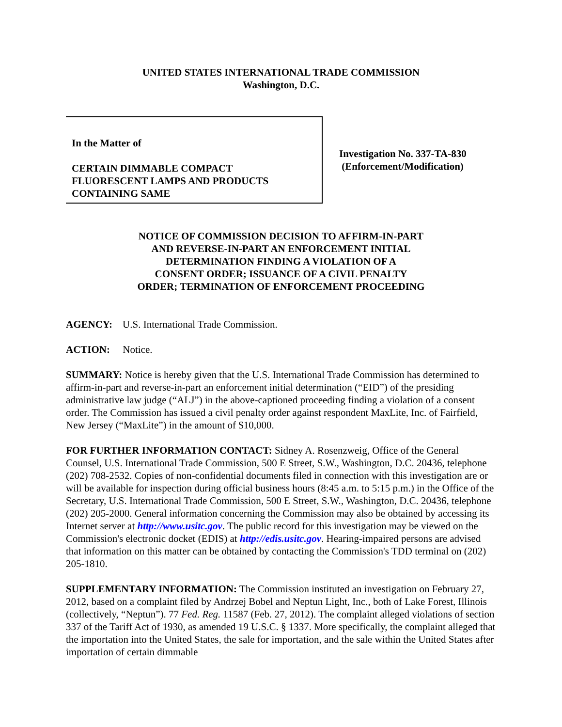UNITED STATES INTERNATIONAL TRADE COMMISSION
Washington, D.C.
In the Matter of
CERTAIN DIMMABLE COMPACT
FLUORESCENT LAMPS AND PRODUCTS
CONTAINING SAME
Investigation No. 337-TA-830
(Enforcement/Modification)
NOTICE OF COMMISSION DECISION TO AFFIRM-IN-PART
AND REVERSE-IN-PART AN ENFORCEMENT INITIAL
DETERMINATION FINDING A VIOLATION OF A
CONSENT ORDER; ISSUANCE OF A CIVIL PENALTY
ORDER; TERMINATION OF ENFORCEMENT PROCEEDING
AGENCY: U.S. International Trade Commission.
ACTION: Notice.
SUMMARY: Notice is hereby given that the U.S. International Trade Commission has determined to affirm-in-part and reverse-in-part an enforcement initial determination (“EID”) of the presiding administrative law judge (“ALJ”) in the above-captioned proceeding finding a violation of a consent order. The Commission has issued a civil penalty order against respondent MaxLite, Inc. of Fairfield, New Jersey (“MaxLite”) in the amount of $10,000.
FOR FURTHER INFORMATION CONTACT: Sidney A. Rosenzweig, Office of the General Counsel, U.S. International Trade Commission, 500 E Street, S.W., Washington, D.C. 20436, telephone (202) 708-2532. Copies of non-confidential documents filed in connection with this investigation are or will be available for inspection during official business hours (8:45 a.m. to 5:15 p.m.) in the Office of the Secretary, U.S. International Trade Commission, 500 E Street, S.W., Washington, D.C. 20436, telephone (202) 205-2000. General information concerning the Commission may also be obtained by accessing its Internet server at http://www.usitc.gov. The public record for this investigation may be viewed on the Commission's electronic docket (EDIS) at http://edis.usitc.gov. Hearing-impaired persons are advised that information on this matter can be obtained by contacting the Commission's TDD terminal on (202) 205-1810.
SUPPLEMENTARY INFORMATION: The Commission instituted an investigation on February 27, 2012, based on a complaint filed by Andrzej Bobel and Neptun Light, Inc., both of Lake Forest, Illinois (collectively, “Neptun”). 77 Fed. Reg. 11587 (Feb. 27, 2012). The complaint alleged violations of section 337 of the Tariff Act of 1930, as amended 19 U.S.C. § 1337. More specifically, the complaint alleged that the importation into the United States, the sale for importation, and the sale within the United States after importation of certain dimmable